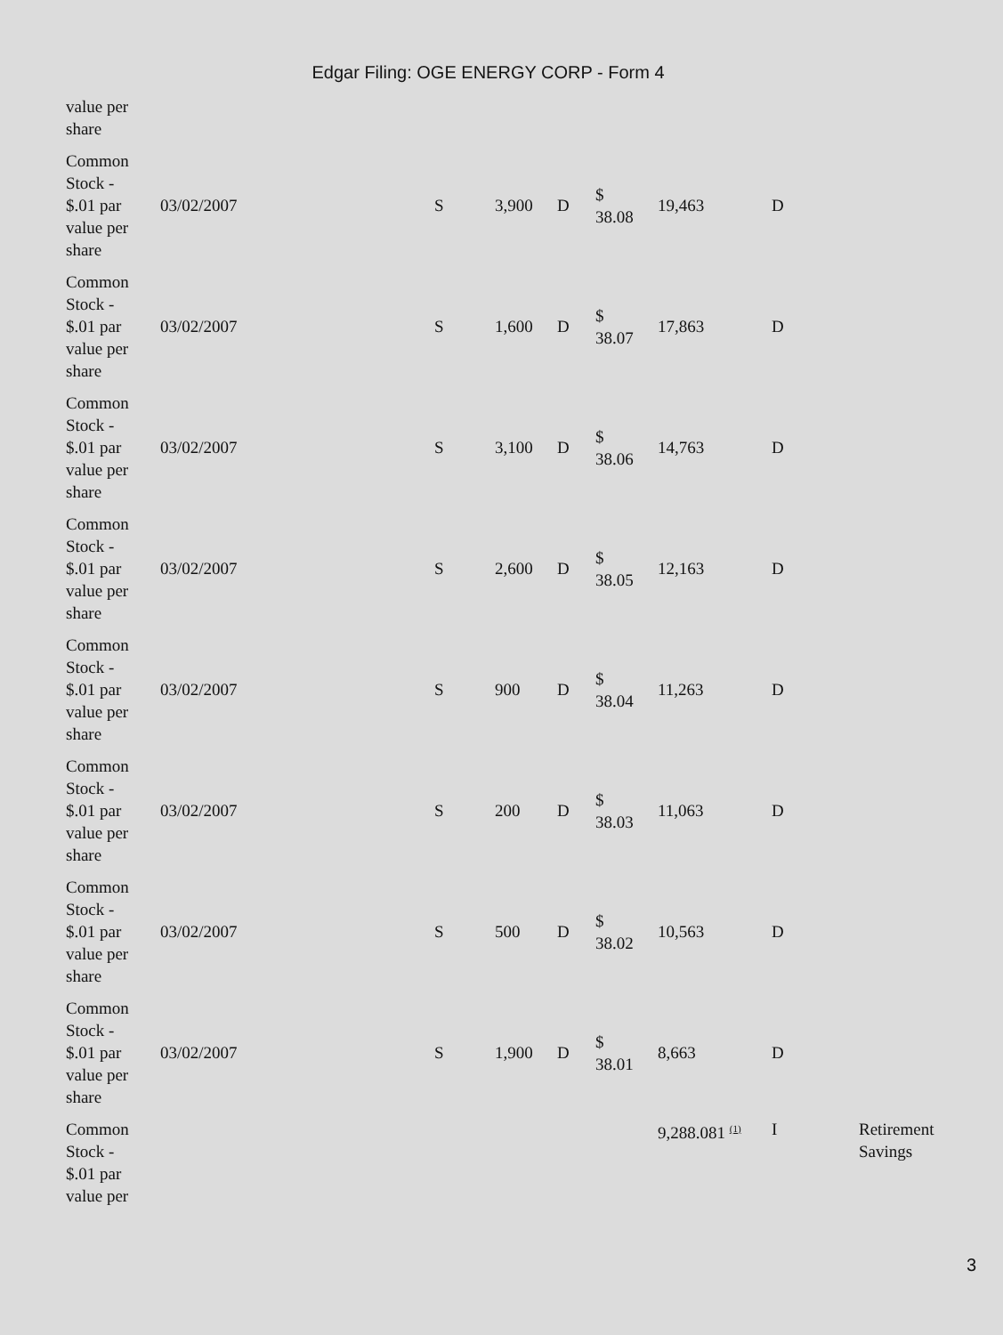Edgar Filing: OGE ENERGY CORP - Form 4
| value per share | | | | | | | | |
| Common Stock - $.01 par value per share | 03/02/2007 | S | 3,900 | D | $ 38.08 | 19,463 | D | |
| Common Stock - $.01 par value per share | 03/02/2007 | S | 1,600 | D | $ 38.07 | 17,863 | D | |
| Common Stock - $.01 par value per share | 03/02/2007 | S | 3,100 | D | $ 38.06 | 14,763 | D | |
| Common Stock - $.01 par value per share | 03/02/2007 | S | 2,600 | D | $ 38.05 | 12,163 | D | |
| Common Stock - $.01 par value per share | 03/02/2007 | S | 900 | D | $ 38.04 | 11,263 | D | |
| Common Stock - $.01 par value per share | 03/02/2007 | S | 200 | D | $ 38.03 | 11,063 | D | |
| Common Stock - $.01 par value per share | 03/02/2007 | S | 500 | D | $ 38.02 | 10,563 | D | |
| Common Stock - $.01 par value per share | 03/02/2007 | S | 1,900 | D | $ 38.01 | 8,663 | D | |
| Common Stock - $.01 par value per | | | | | | 9,288.081 <sup>(1)</sup> | I | Retirement Savings |
3